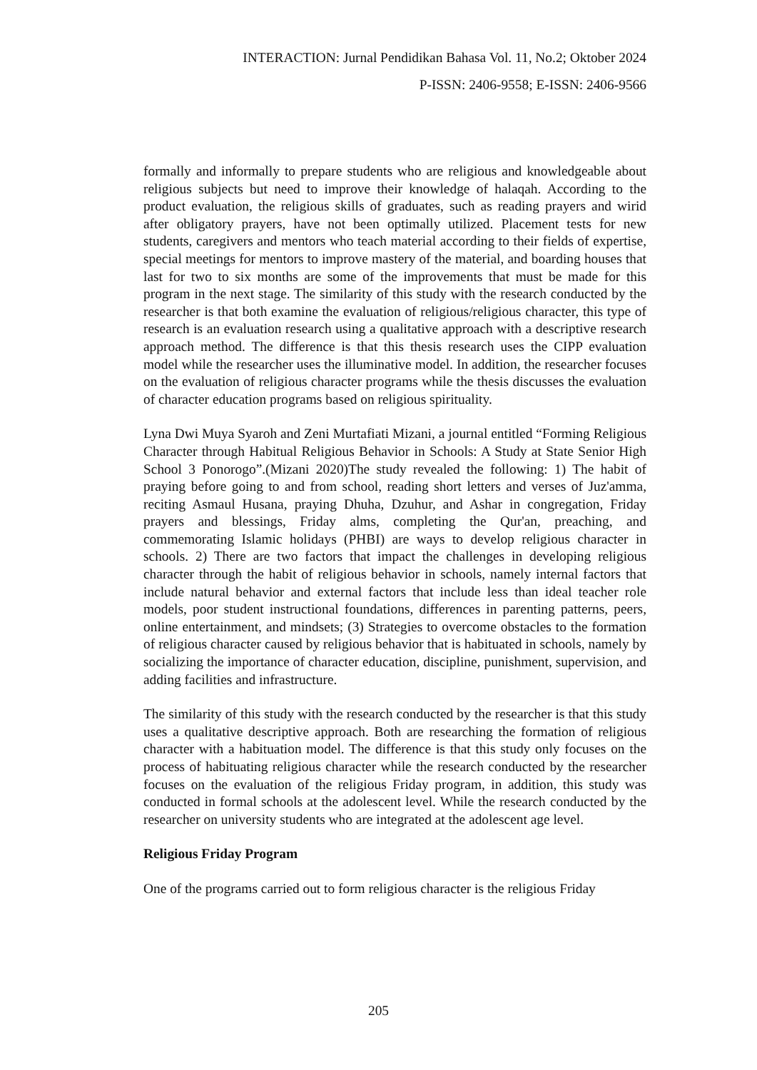INTERACTION: Jurnal Pendidikan Bahasa Vol. 11, No.2; Oktober 2024
P-ISSN: 2406-9558; E-ISSN: 2406-9566
formally and informally to prepare students who are religious and knowledgeable about religious subjects but need to improve their knowledge of halaqah. According to the product evaluation, the religious skills of graduates, such as reading prayers and wirid after obligatory prayers, have not been optimally utilized. Placement tests for new students, caregivers and mentors who teach material according to their fields of expertise, special meetings for mentors to improve mastery of the material, and boarding houses that last for two to six months are some of the improvements that must be made for this program in the next stage. The similarity of this study with the research conducted by the researcher is that both examine the evaluation of religious/religious character, this type of research is an evaluation research using a qualitative approach with a descriptive research approach method. The difference is that this thesis research uses the CIPP evaluation model while the researcher uses the illuminative model. In addition, the researcher focuses on the evaluation of religious character programs while the thesis discusses the evaluation of character education programs based on religious spirituality.
Lyna Dwi Muya Syaroh and Zeni Murtafiati Mizani, a journal entitled “Forming Religious Character through Habitual Religious Behavior in Schools: A Study at State Senior High School 3 Ponorogo”.(Mizani 2020)The study revealed the following: 1) The habit of praying before going to and from school, reading short letters and verses of Juz'amma, reciting Asmaul Husana, praying Dhuha, Dzuhur, and Ashar in congregation, Friday prayers and blessings, Friday alms, completing the Qur'an, preaching, and commemorating Islamic holidays (PHBI) are ways to develop religious character in schools. 2) There are two factors that impact the challenges in developing religious character through the habit of religious behavior in schools, namely internal factors that include natural behavior and external factors that include less than ideal teacher role models, poor student instructional foundations, differences in parenting patterns, peers, online entertainment, and mindsets; (3) Strategies to overcome obstacles to the formation of religious character caused by religious behavior that is habituated in schools, namely by socializing the importance of character education, discipline, punishment, supervision, and adding facilities and infrastructure.
The similarity of this study with the research conducted by the researcher is that this study uses a qualitative descriptive approach. Both are researching the formation of religious character with a habituation model. The difference is that this study only focuses on the process of habituating religious character while the research conducted by the researcher focuses on the evaluation of the religious Friday program, in addition, this study was conducted in formal schools at the adolescent level. While the research conducted by the researcher on university students who are integrated at the adolescent age level.
Religious Friday Program
One of the programs carried out to form religious character is the religious Friday
205